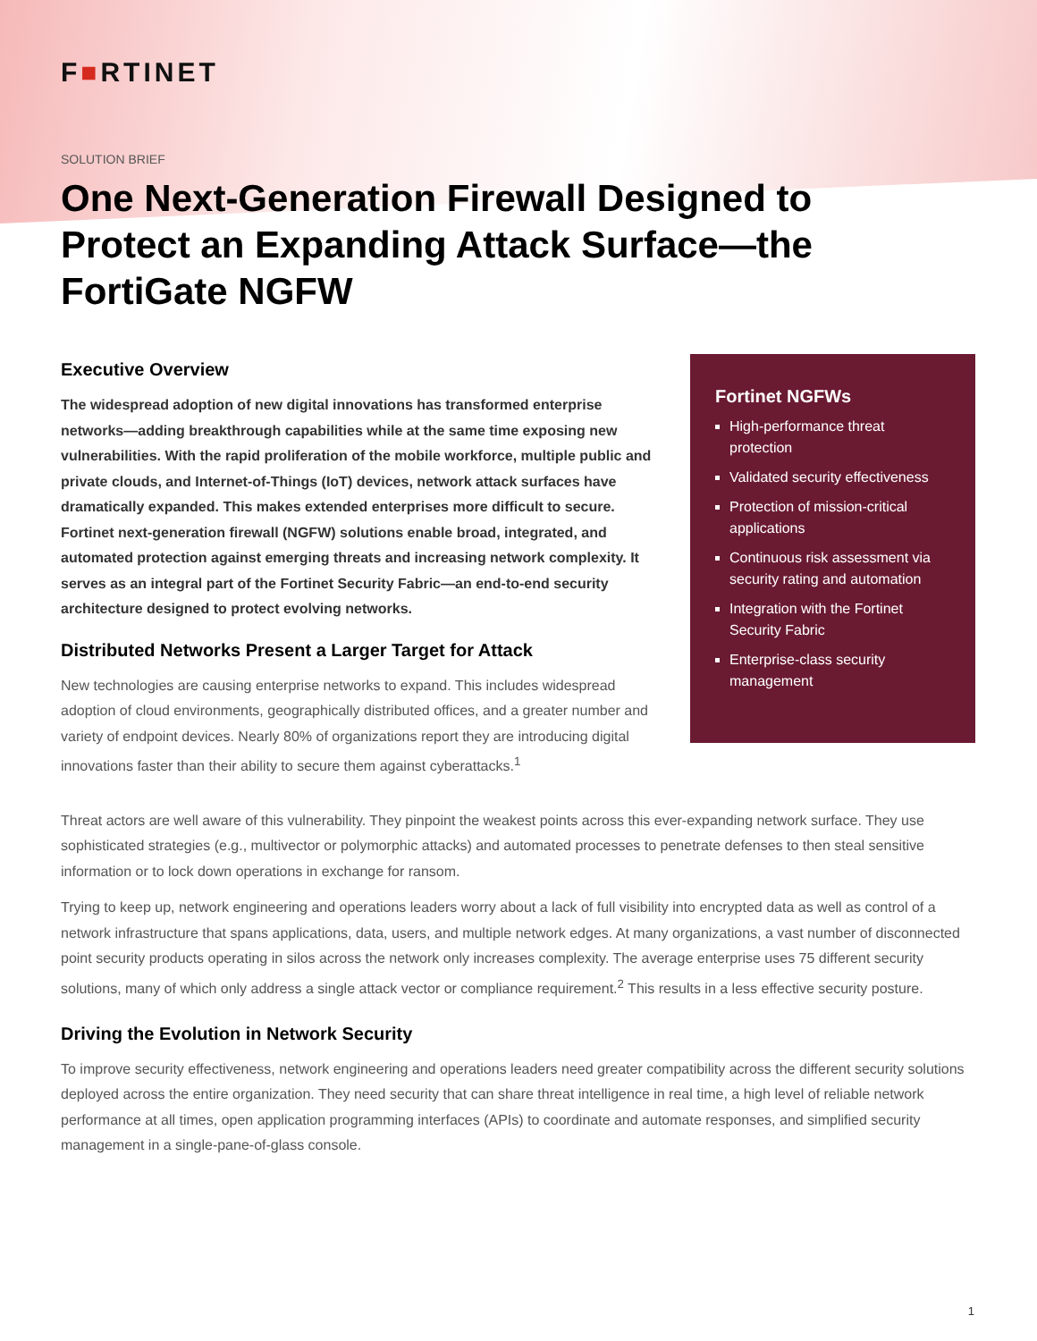F■RTINET
SOLUTION BRIEF
One Next-Generation Firewall Designed to Protect an Expanding Attack Surface—the FortiGate NGFW
Executive Overview
The widespread adoption of new digital innovations has transformed enterprise networks—adding breakthrough capabilities while at the same time exposing new vulnerabilities. With the rapid proliferation of the mobile workforce, multiple public and private clouds, and Internet-of-Things (IoT) devices, network attack surfaces have dramatically expanded. This makes extended enterprises more difficult to secure. Fortinet next-generation firewall (NGFW) solutions enable broad, integrated, and automated protection against emerging threats and increasing network complexity. It serves as an integral part of the Fortinet Security Fabric—an end-to-end security architecture designed to protect evolving networks.
Distributed Networks Present a Larger Target for Attack
New technologies are causing enterprise networks to expand. This includes widespread adoption of cloud environments, geographically distributed offices, and a greater number and variety of endpoint devices. Nearly 80% of organizations report they are introducing digital innovations faster than their ability to secure them against cyberattacks.<sup>1</sup>
Fortinet NGFWs
High-performance threat protection
Validated security effectiveness
Protection of mission-critical applications
Continuous risk assessment via security rating and automation
Integration with the Fortinet Security Fabric
Enterprise-class security management
Threat actors are well aware of this vulnerability. They pinpoint the weakest points across this ever-expanding network surface. They use sophisticated strategies (e.g., multivector or polymorphic attacks) and automated processes to penetrate defenses to then steal sensitive information or to lock down operations in exchange for ransom.
Trying to keep up, network engineering and operations leaders worry about a lack of full visibility into encrypted data as well as control of a network infrastructure that spans applications, data, users, and multiple network edges. At many organizations, a vast number of disconnected point security products operating in silos across the network only increases complexity. The average enterprise uses 75 different security solutions, many of which only address a single attack vector or compliance requirement.<sup>2</sup> This results in a less effective security posture.
Driving the Evolution in Network Security
To improve security effectiveness, network engineering and operations leaders need greater compatibility across the different security solutions deployed across the entire organization. They need security that can share threat intelligence in real time, a high level of reliable network performance at all times, open application programming interfaces (APIs) to coordinate and automate responses, and simplified security management in a single-pane-of-glass console.
1